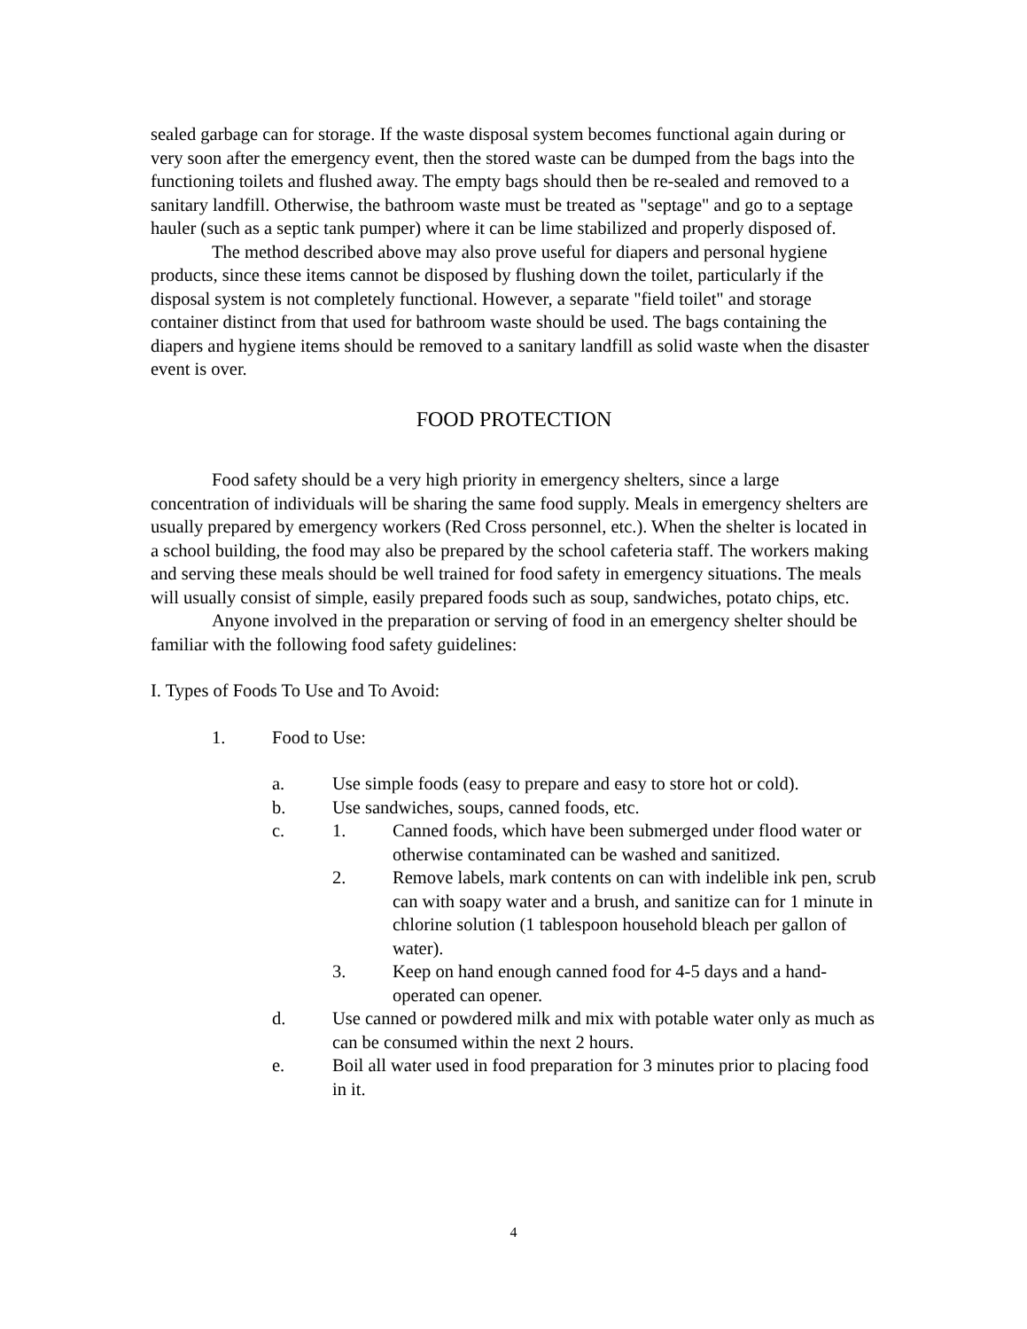sealed garbage can for storage. If the waste disposal system becomes functional again during or very soon after the emergency event, then the stored waste can be dumped from the bags into the functioning toilets and flushed away. The empty bags should then be re-sealed and removed to a sanitary landfill. Otherwise, the bathroom waste must be treated as "septage" and go to a septage hauler (such as a septic tank pumper) where it can be lime stabilized and properly disposed of.
The method described above may also prove useful for diapers and personal hygiene products, since these items cannot be disposed by flushing down the toilet, particularly if the disposal system is not completely functional. However, a separate "field toilet" and storage container distinct from that used for bathroom waste should be used. The bags containing the diapers and hygiene items should be removed to a sanitary landfill as solid waste when the disaster event is over.
FOOD PROTECTION
Food safety should be a very high priority in emergency shelters, since a large concentration of individuals will be sharing the same food supply. Meals in emergency shelters are usually prepared by emergency workers (Red Cross personnel, etc.). When the shelter is located in a school building, the food may also be prepared by the school cafeteria staff. The workers making and serving these meals should be well trained for food safety in emergency situations. The meals will usually consist of simple, easily prepared foods such as soup, sandwiches, potato chips, etc.
Anyone involved in the preparation or serving of food in an emergency shelter should be familiar with the following food safety guidelines:
I. Types of Foods To Use and To Avoid:
1. Food to Use:
a. Use simple foods (easy to prepare and easy to store hot or cold).
b. Use sandwiches, soups, canned foods, etc.
c. 1. Canned foods, which have been submerged under flood water or otherwise contaminated can be washed and sanitized.
2. Remove labels, mark contents on can with indelible ink pen, scrub can with soapy water and a brush, and sanitize can for 1 minute in chlorine solution (1 tablespoon household bleach per gallon of water).
3. Keep on hand enough canned food for 4-5 days and a hand-operated can opener.
d. Use canned or powdered milk and mix with potable water only as much as can be consumed within the next 2 hours.
e. Boil all water used in food preparation for 3 minutes prior to placing food in it.
4